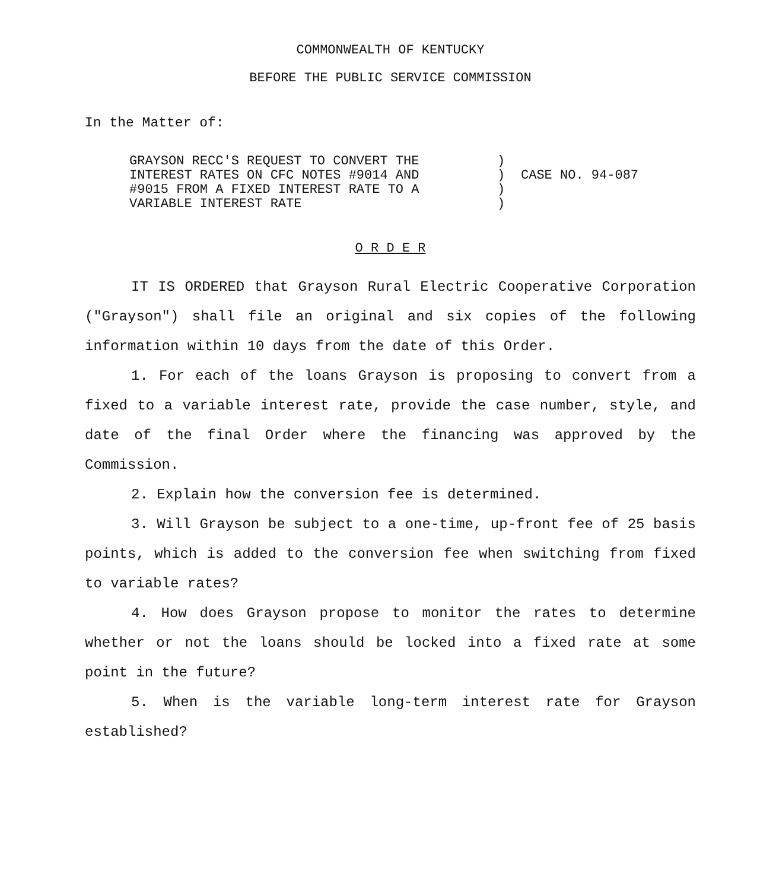COMMONWEALTH OF KENTUCKY
BEFORE THE PUBLIC SERVICE COMMISSION
In the Matter of:
GRAYSON RECC'S REQUEST TO CONVERT THE
INTEREST RATES ON CFC NOTES #9014 AND
#9015 FROM A FIXED INTEREST RATE TO A
VARIABLE INTEREST RATE
)
)
)
)
CASE NO. 94-087
O R D E R
IT IS ORDERED that Grayson Rural Electric Cooperative Corporation ("Grayson") shall file an original and six copies of the following information within 10 days from the date of this Order.
1. For each of the loans Grayson is proposing to convert from a fixed to a variable interest rate, provide the case number, style, and date of the final Order where the financing was approved by the Commission.
2. Explain how the conversion fee is determined.
3. Will Grayson be subject to a one-time, up-front fee of 25 basis points, which is added to the conversion fee when switching from fixed to variable rates?
4. How does Grayson propose to monitor the rates to determine whether or not the loans should be locked into a fixed rate at some point in the future?
5. When is the variable long-term interest rate for Grayson established?